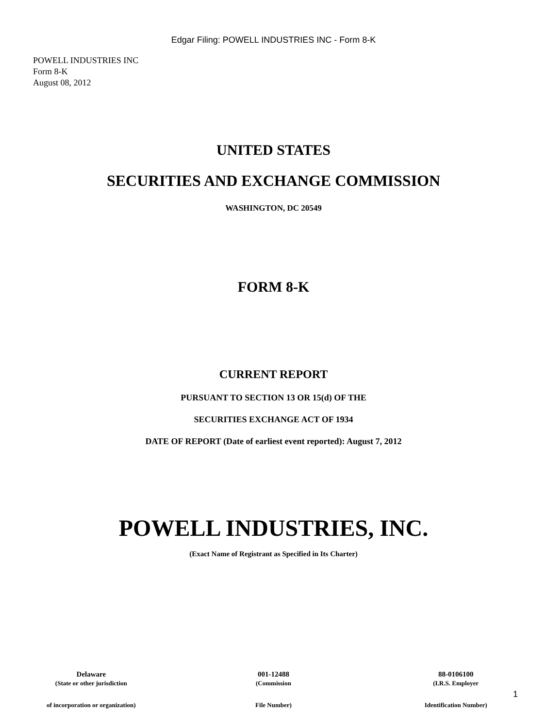Edgar Filing: POWELL INDUSTRIES INC - Form 8-K
POWELL INDUSTRIES INC
Form 8-K
August 08, 2012
UNITED STATES
SECURITIES AND EXCHANGE COMMISSION
WASHINGTON, DC 20549
FORM 8-K
CURRENT REPORT
PURSUANT TO SECTION 13 OR 15(d) OF THE
SECURITIES EXCHANGE ACT OF 1934
DATE OF REPORT (Date of earliest event reported): August 7, 2012
POWELL INDUSTRIES, INC.
(Exact Name of Registrant as Specified in Its Charter)
| Delaware | 001-12488 | 88-0106100 |
| (State or other jurisdiction | (Commission | (I.R.S. Employer |
| of incorporation or organization) | File Number) | Identification Number) |
1